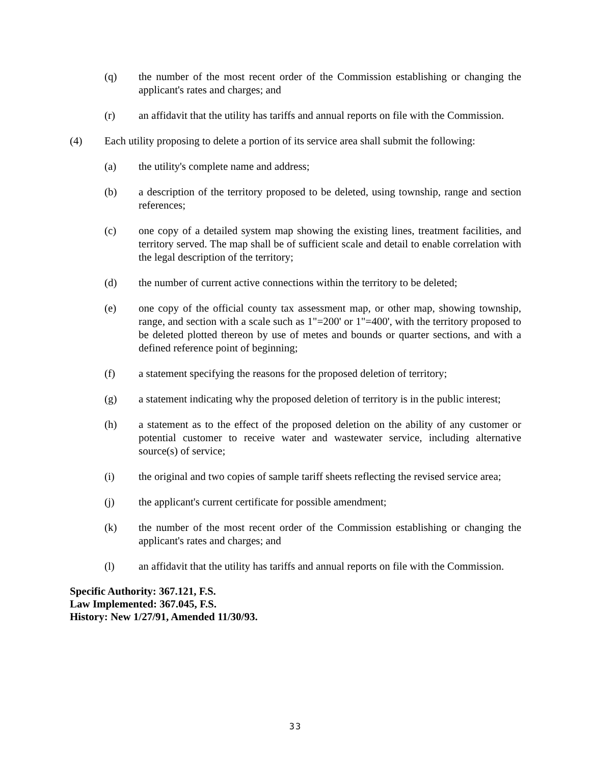(q) the number of the most recent order of the Commission establishing or changing the applicant's rates and charges; and
(r) an affidavit that the utility has tariffs and annual reports on file with the Commission.
(4) Each utility proposing to delete a portion of its service area shall submit the following:
(a) the utility's complete name and address;
(b) a description of the territory proposed to be deleted, using township, range and section references;
(c) one copy of a detailed system map showing the existing lines, treatment facilities, and territory served. The map shall be of sufficient scale and detail to enable correlation with the legal description of the territory;
(d) the number of current active connections within the territory to be deleted;
(e) one copy of the official county tax assessment map, or other map, showing township, range, and section with a scale such as 1"=200' or 1"=400', with the territory proposed to be deleted plotted thereon by use of metes and bounds or quarter sections, and with a defined reference point of beginning;
(f) a statement specifying the reasons for the proposed deletion of territory;
(g) a statement indicating why the proposed deletion of territory is in the public interest;
(h) a statement as to the effect of the proposed deletion on the ability of any customer or potential customer to receive water and wastewater service, including alternative source(s) of service;
(i) the original and two copies of sample tariff sheets reflecting the revised service area;
(j) the applicant's current certificate for possible amendment;
(k) the number of the most recent order of the Commission establishing or changing the applicant's rates and charges; and
(l) an affidavit that the utility has tariffs and annual reports on file with the Commission.
Specific Authority: 367.121, F.S.
Law Implemented: 367.045, F.S.
History: New 1/27/91, Amended 11/30/93.
33